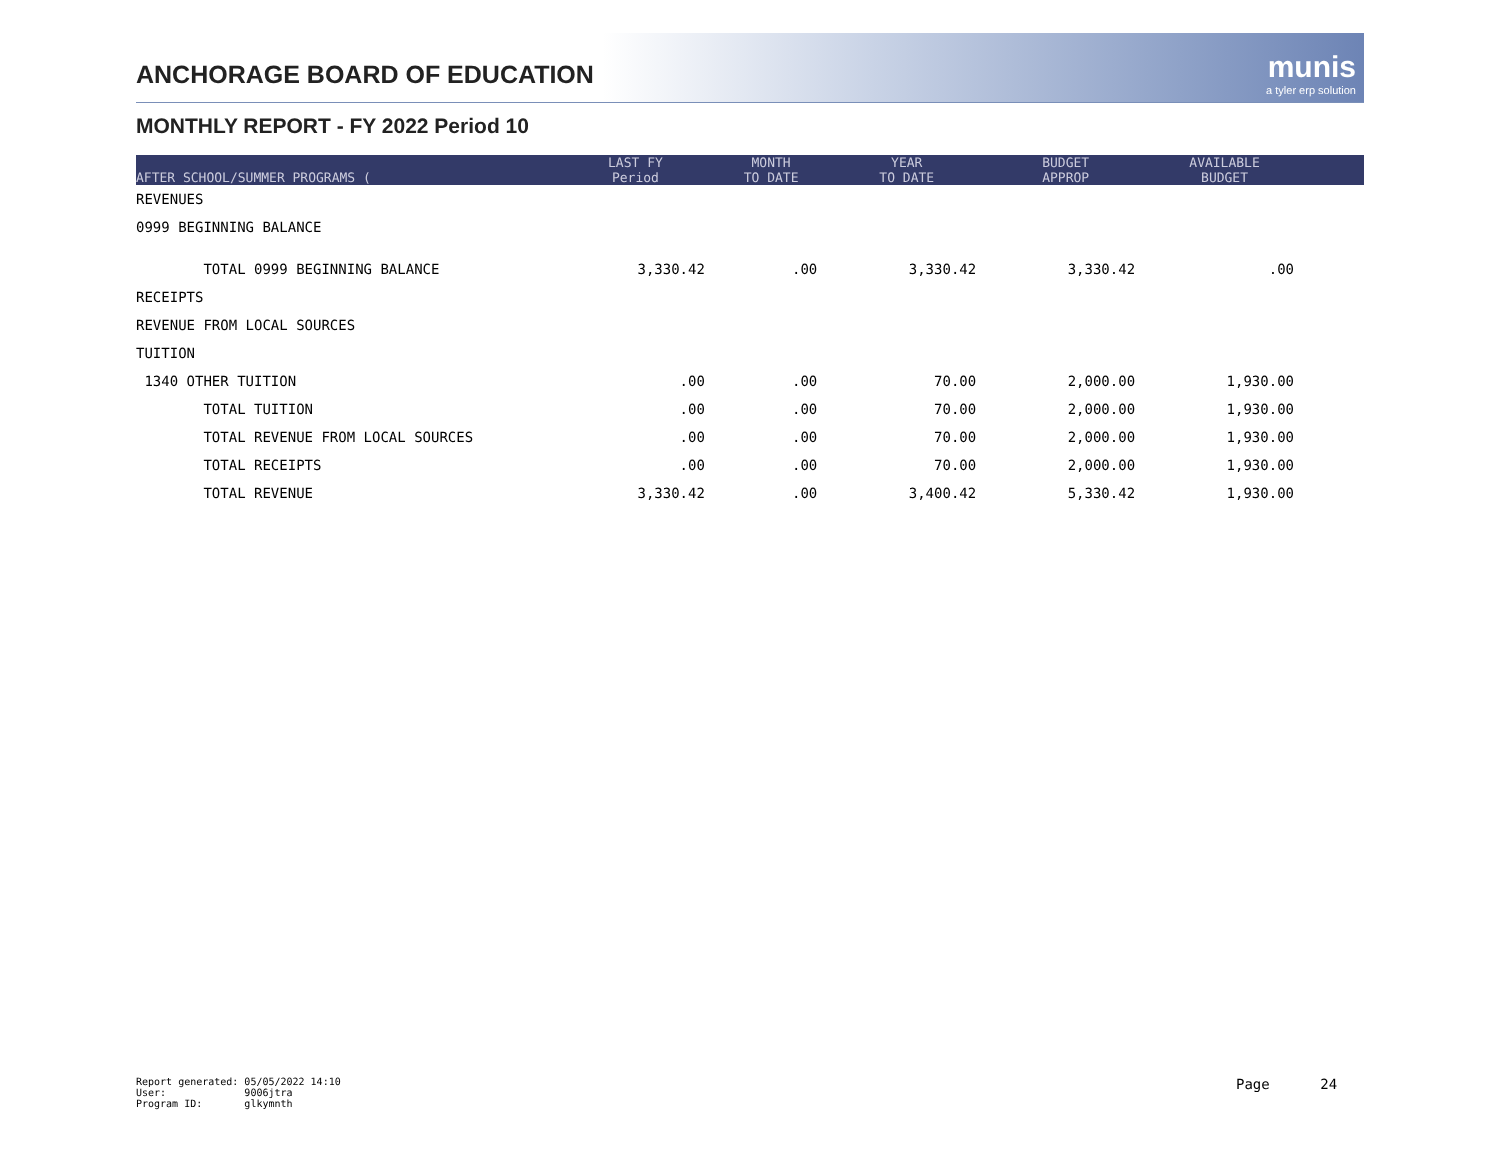ANCHORAGE BOARD OF EDUCATION munis
a tyler erp solution
MONTHLY REPORT - FY 2022 Period 10
| AFTER SCHOOL/SUMMER PROGRAMS ( | LAST FY Period | MONTH TO DATE | YEAR TO DATE | BUDGET APPROP | AVAILABLE BUDGET | |
| --- | --- | --- | --- | --- | --- | --- |
| REVENUES | | | | | | |
| 0999 BEGINNING BALANCE | | | | | | |
| TOTAL 0999 BEGINNING BALANCE | 3,330.42 | .00 | 3,330.42 | 3,330.42 | .00 | |
| RECEIPTS | | | | | | |
| REVENUE FROM LOCAL SOURCES | | | | | | |
| TUITION | | | | | | |
| 1340 OTHER TUITION | .00 | .00 | 70.00 | 2,000.00 | 1,930.00 | |
| TOTAL TUITION | .00 | .00 | 70.00 | 2,000.00 | 1,930.00 | |
| TOTAL REVENUE FROM LOCAL SOURCES | .00 | .00 | 70.00 | 2,000.00 | 1,930.00 | |
| TOTAL RECEIPTS | .00 | .00 | 70.00 | 2,000.00 | 1,930.00 | |
| TOTAL REVENUE | 3,330.42 | .00 | 3,400.42 | 5,330.42 | 1,930.00 | |
Report generated: 05/05/2022 14:10 User: 9006jtra Program ID: glkymnth
Page 24